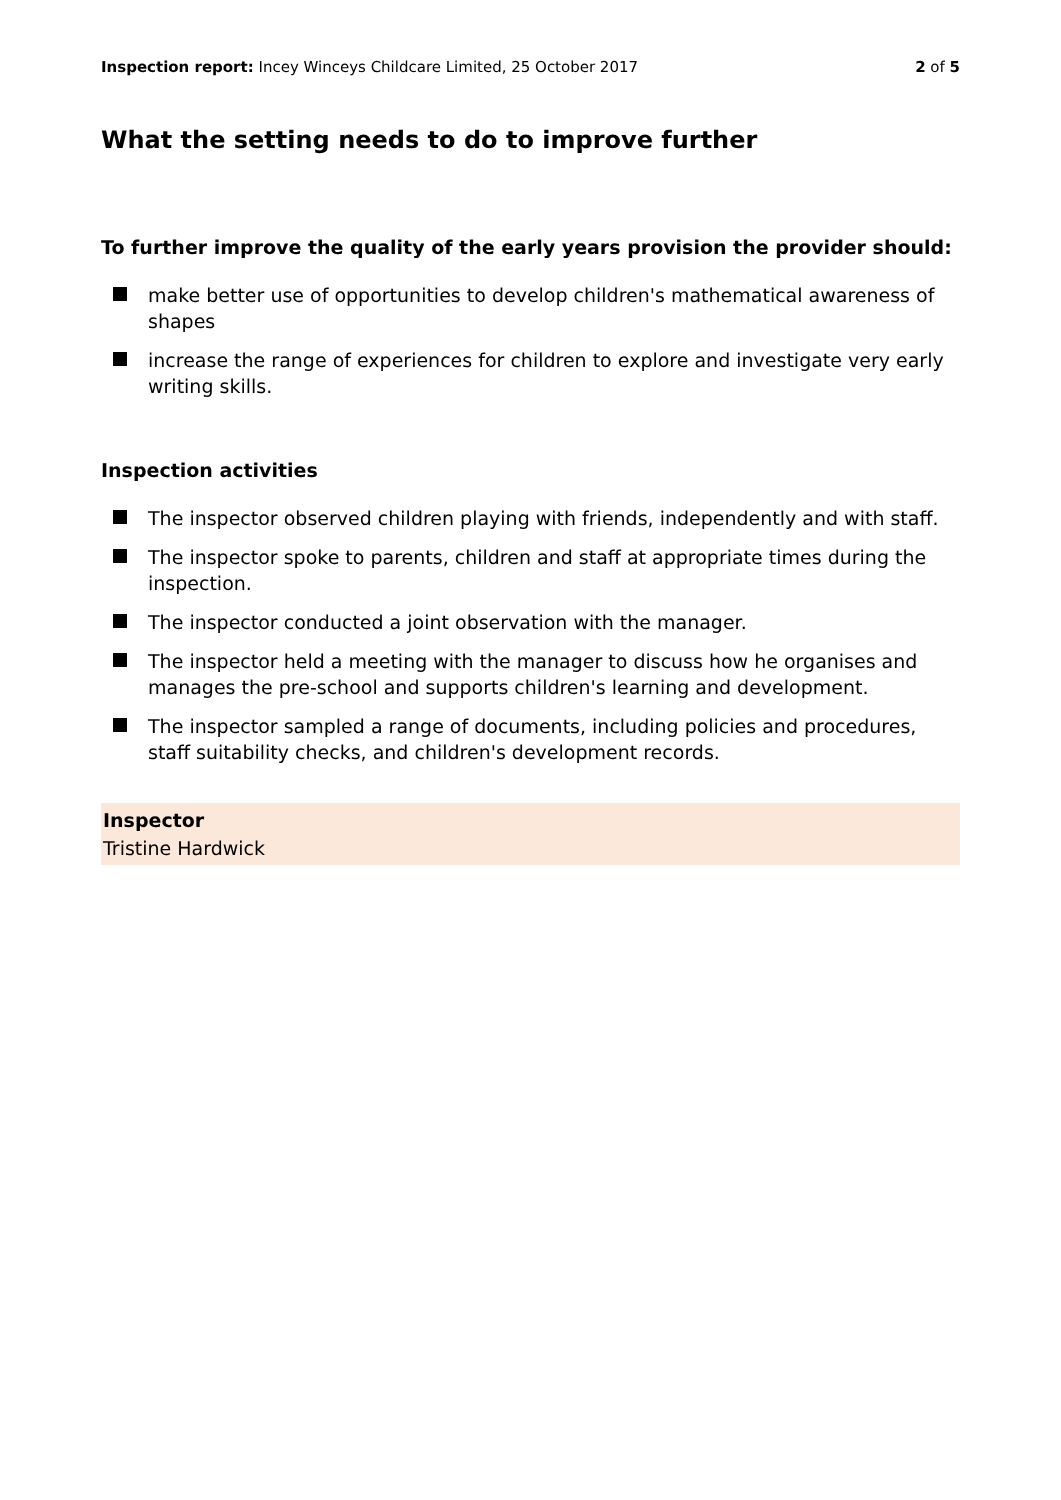Inspection report: Incey Winceys Childcare Limited, 25 October 2017 2 of 5
What the setting needs to do to improve further
To further improve the quality of the early years provision the provider should:
make better use of opportunities to develop children's mathematical awareness of shapes
increase the range of experiences for children to explore and investigate very early writing skills.
Inspection activities
The inspector observed children playing with friends, independently and with staff.
The inspector spoke to parents, children and staff at appropriate times during the inspection.
The inspector conducted a joint observation with the manager.
The inspector held a meeting with the manager to discuss how he organises and manages the pre-school and supports children's learning and development.
The inspector sampled a range of documents, including policies and procedures, staff suitability checks, and children's development records.
Inspector
Tristine Hardwick